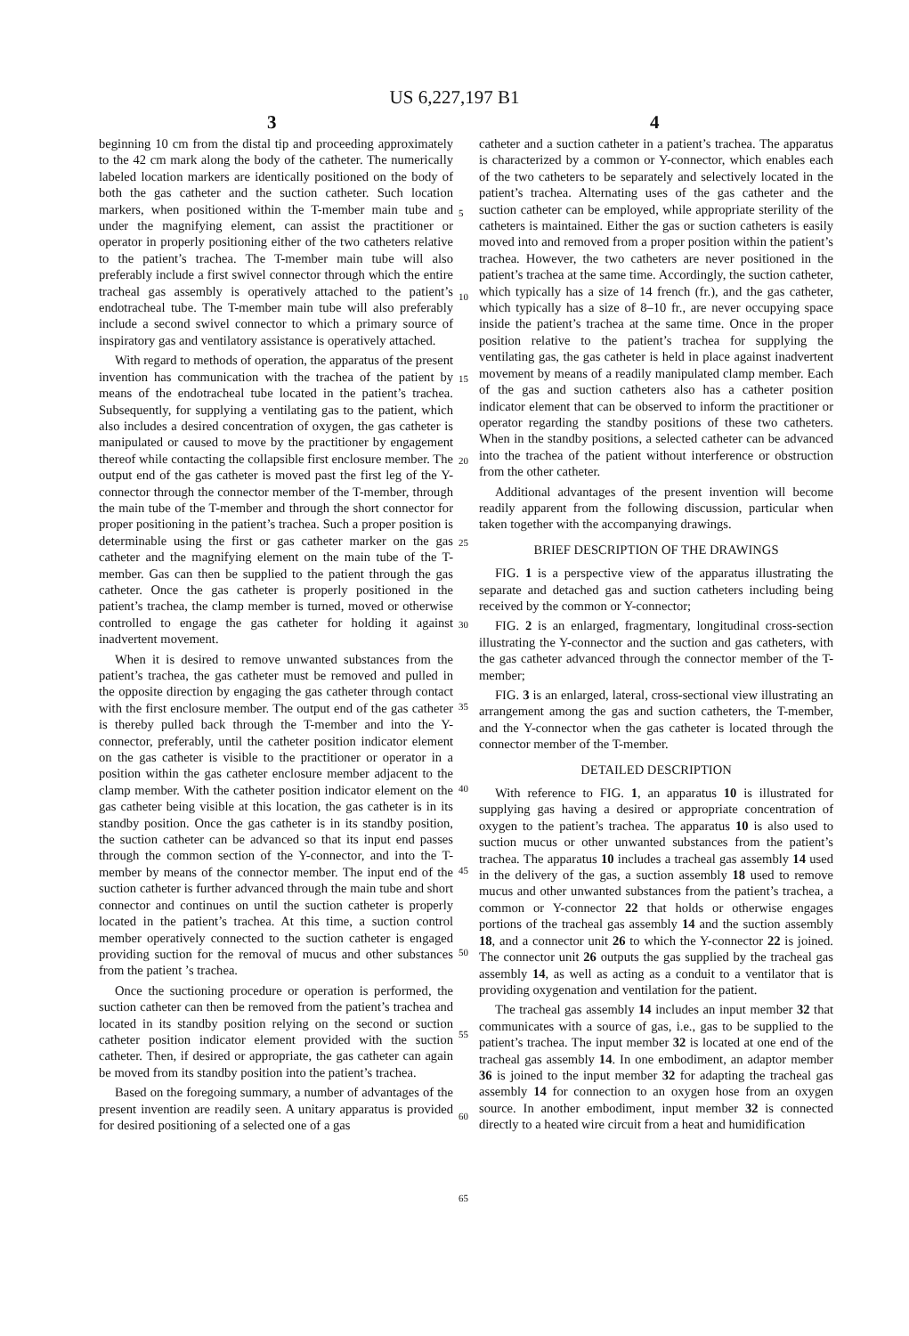US 6,227,197 B1
3 4
beginning 10 cm from the distal tip and proceeding approximately to the 42 cm mark along the body of the catheter. The numerically labeled location markers are identically positioned on the body of both the gas catheter and the suction catheter. Such location markers, when positioned within the T-member main tube and under the magnifying element, can assist the practitioner or operator in properly positioning either of the two catheters relative to the patient’s trachea. The T-member main tube will also preferably include a first swivel connector through which the entire tracheal gas assembly is operatively attached to the patient’s endotracheal tube. The T-member main tube will also preferably include a second swivel connector to which a primary source of inspiratory gas and ventilatory assistance is operatively attached.
With regard to methods of operation, the apparatus of the present invention has communication with the trachea of the patient by means of the endotracheal tube located in the patient’s trachea. Subsequently, for supplying a ventilating gas to the patient, which also includes a desired concentration of oxygen, the gas catheter is manipulated or caused to move by the practitioner by engagement thereof while contacting the collapsible first enclosure member. The output end of the gas catheter is moved past the first leg of the Y-connector through the connector member of the T-member, through the main tube of the T-member and through the short connector for proper positioning in the patient’s trachea. Such a proper position is determinable using the first or gas catheter marker on the gas catheter and the magnifying element on the main tube of the T-member. Gas can then be supplied to the patient through the gas catheter. Once the gas catheter is properly positioned in the patient’s trachea, the clamp member is turned, moved or otherwise controlled to engage the gas catheter for holding it against inadvertent movement.
When it is desired to remove unwanted substances from the patient’s trachea, the gas catheter must be removed and pulled in the opposite direction by engaging the gas catheter through contact with the first enclosure member. The output end of the gas catheter is thereby pulled back through the T-member and into the Y-connector, preferably, until the catheter position indicator element on the gas catheter is visible to the practitioner or operator in a position within the gas catheter enclosure member adjacent to the clamp member. With the catheter position indicator element on the gas catheter being visible at this location, the gas catheter is in its standby position. Once the gas catheter is in its standby position, the suction catheter can be advanced so that its input end passes through the common section of the Y-connector, and into the T-member by means of the connector member. The input end of the suction catheter is further advanced through the main tube and short connector and continues on until the suction catheter is properly located in the patient’s trachea. At this time, a suction control member operatively connected to the suction catheter is engaged providing suction for the removal of mucus and other substances from the patient ’s trachea.
Once the suctioning procedure or operation is performed, the suction catheter can then be removed from the patient’s trachea and located in its standby position relying on the second or suction catheter position indicator element provided with the suction catheter. Then, if desired or appropriate, the gas catheter can again be moved from its standby position into the patient’s trachea.
Based on the foregoing summary, a number of advantages of the present invention are readily seen. A unitary apparatus is provided for desired positioning of a selected one of a gas
catheter and a suction catheter in a patient’s trachea. The apparatus is characterized by a common or Y-connector, which enables each of the two catheters to be separately and selectively located in the patient’s trachea. Alternating uses of the gas catheter and the suction catheter can be employed, while appropriate sterility of the catheters is maintained. Either the gas or suction catheters is easily moved into and removed from a proper position within the patient’s trachea. However, the two catheters are never positioned in the patient’s trachea at the same time. Accordingly, the suction catheter, which typically has a size of 14 french (fr.), and the gas catheter, which typically has a size of 8–10 fr., are never occupying space inside the patient’s trachea at the same time. Once in the proper position relative to the patient’s trachea for supplying the ventilating gas, the gas catheter is held in place against inadvertent movement by means of a readily manipulated clamp member. Each of the gas and suction catheters also has a catheter position indicator element that can be observed to inform the practitioner or operator regarding the standby positions of these two catheters. When in the standby positions, a selected catheter can be advanced into the trachea of the patient without interference or obstruction from the other catheter.
Additional advantages of the present invention will become readily apparent from the following discussion, particular when taken together with the accompanying drawings.
BRIEF DESCRIPTION OF THE DRAWINGS
FIG. 1 is a perspective view of the apparatus illustrating the separate and detached gas and suction catheters including being received by the common or Y-connector;
FIG. 2 is an enlarged, fragmentary, longitudinal cross-section illustrating the Y-connector and the suction and gas catheters, with the gas catheter advanced through the connector member of the T-member;
FIG. 3 is an enlarged, lateral, cross-sectional view illustrating an arrangement among the gas and suction catheters, the T-member, and the Y-connector when the gas catheter is located through the connector member of the T-member.
DETAILED DESCRIPTION
With reference to FIG. 1, an apparatus 10 is illustrated for supplying gas having a desired or appropriate concentration of oxygen to the patient’s trachea. The apparatus 10 is also used to suction mucus or other unwanted substances from the patient’s trachea. The apparatus 10 includes a tracheal gas assembly 14 used in the delivery of the gas, a suction assembly 18 used to remove mucus and other unwanted substances from the patient’s trachea, a common or Y-connector 22 that holds or otherwise engages portions of the tracheal gas assembly 14 and the suction assembly 18, and a connector unit 26 to which the Y-connector 22 is joined. The connector unit 26 outputs the gas supplied by the tracheal gas assembly 14, as well as acting as a conduit to a ventilator that is providing oxygenation and ventilation for the patient.
The tracheal gas assembly 14 includes an input member 32 that communicates with a source of gas, i.e., gas to be supplied to the patient’s trachea. The input member 32 is located at one end of the tracheal gas assembly 14. In one embodiment, an adaptor member 36 is joined to the input member 32 for adapting the tracheal gas assembly 14 for connection to an oxygen hose from an oxygen source. In another embodiment, input member 32 is connected directly to a heated wire circuit from a heat and humidification
5
10
15
20
25
30
35
40
45
50
55
60
65